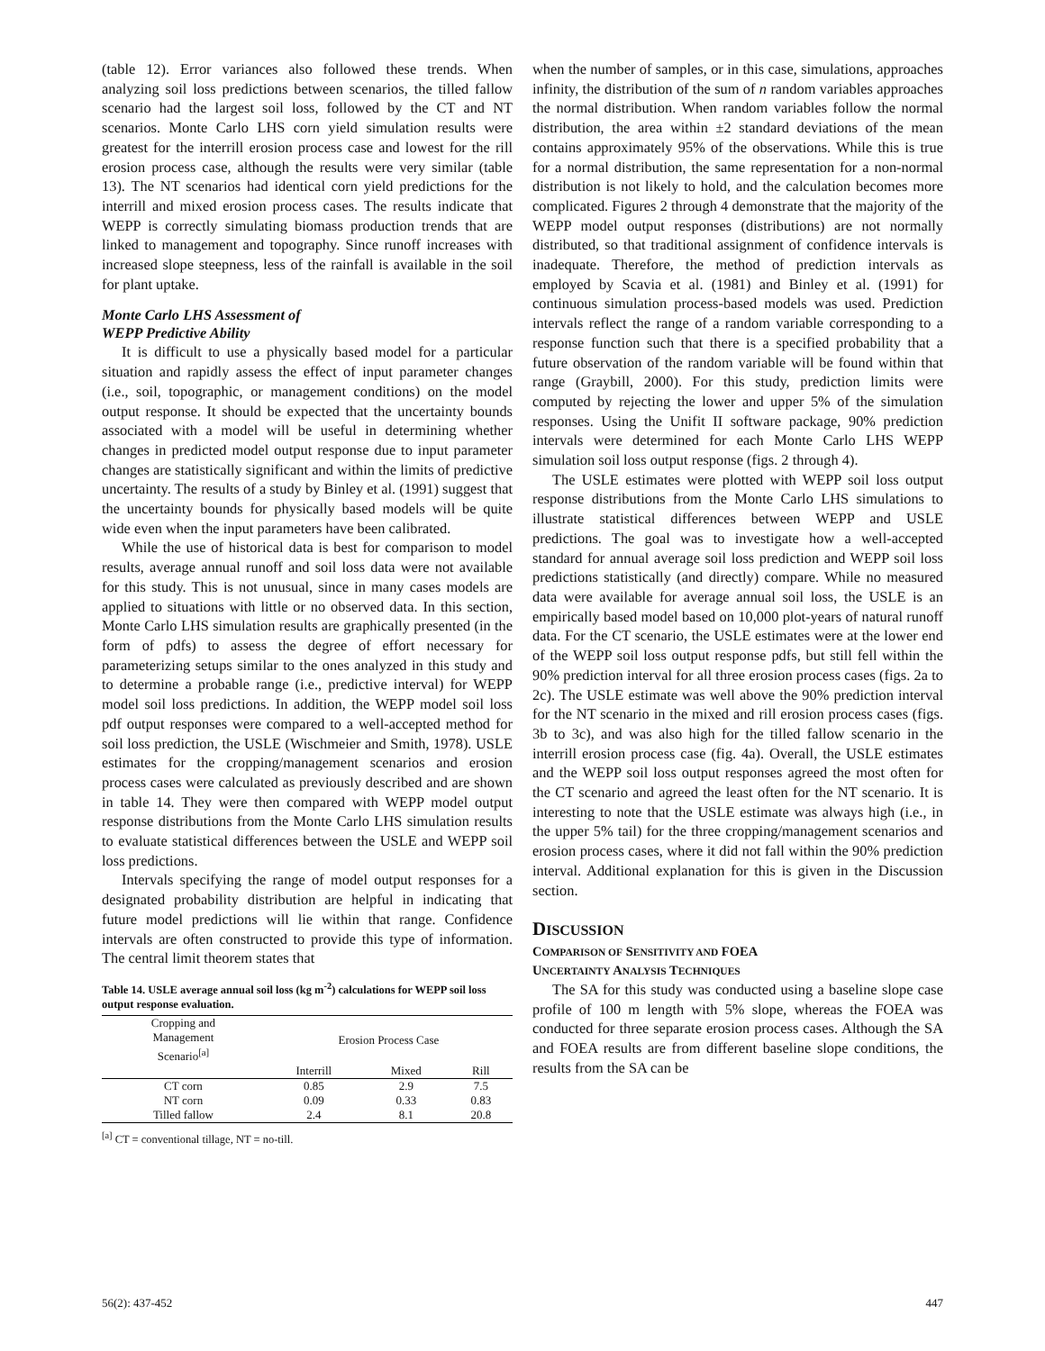(table 12). Error variances also followed these trends. When analyzing soil loss predictions between scenarios, the tilled fallow scenario had the largest soil loss, followed by the CT and NT scenarios. Monte Carlo LHS corn yield simulation results were greatest for the interrill erosion process case and lowest for the rill erosion process case, although the results were very similar (table 13). The NT scenarios had identical corn yield predictions for the interrill and mixed erosion process cases. The results indicate that WEPP is correctly simulating biomass production trends that are linked to management and topography. Since runoff increases with increased slope steepness, less of the rainfall is available in the soil for plant uptake.
Monte Carlo LHS Assessment of
WEPP Predictive Ability
It is difficult to use a physically based model for a particular situation and rapidly assess the effect of input parameter changes (i.e., soil, topographic, or management conditions) on the model output response. It should be expected that the uncertainty bounds associated with a model will be useful in determining whether changes in predicted model output response due to input parameter changes are statistically significant and within the limits of predictive uncertainty. The results of a study by Binley et al. (1991) suggest that the uncertainty bounds for physically based models will be quite wide even when the input parameters have been calibrated.
While the use of historical data is best for comparison to model results, average annual runoff and soil loss data were not available for this study. This is not unusual, since in many cases models are applied to situations with little or no observed data. In this section, Monte Carlo LHS simulation results are graphically presented (in the form of pdfs) to assess the degree of effort necessary for parameterizing setups similar to the ones analyzed in this study and to determine a probable range (i.e., predictive interval) for WEPP model soil loss predictions. In addition, the WEPP model soil loss pdf output responses were compared to a well-accepted method for soil loss prediction, the USLE (Wischmeier and Smith, 1978). USLE estimates for the cropping/management scenarios and erosion process cases were calculated as previously described and are shown in table 14. They were then compared with WEPP model output response distributions from the Monte Carlo LHS simulation results to evaluate statistical differences between the USLE and WEPP soil loss predictions.
Intervals specifying the range of model output responses for a designated probability distribution are helpful in indicating that future model predictions will lie within that range. Confidence intervals are often constructed to provide this type of information. The central limit theorem states that
Table 14. USLE average annual soil loss (kg m<sup>-2</sup>) calculations for WEPP soil loss output response evaluation.
| Cropping and Management Scenario<sup>[a]</sup> | | | |
| --- | --- | --- | --- |
| | Erosion Process Case | | |
| | Interrill | Mixed | Rill |
| CT corn | 0.85 | 2.9 | 7.5 |
| NT corn | 0.09 | 0.33 | 0.83 |
| Tilled fallow | 2.4 | 8.1 | 20.8 |
<sup>[a]</sup> CT = conventional tillage, NT = no-till.
when the number of samples, or in this case, simulations, approaches infinity, the distribution of the sum of n random variables approaches the normal distribution. When random variables follow the normal distribution, the area within ±2 standard deviations of the mean contains approximately 95% of the observations. While this is true for a normal distribution, the same representation for a non-normal distribution is not likely to hold, and the calculation becomes more complicated. Figures 2 through 4 demonstrate that the majority of the WEPP model output responses (distributions) are not normally distributed, so that traditional assignment of confidence intervals is inadequate. Therefore, the method of prediction intervals as employed by Scavia et al. (1981) and Binley et al. (1991) for continuous simulation process-based models was used. Prediction intervals reflect the range of a random variable corresponding to a response function such that there is a specified probability that a future observation of the random variable will be found within that range (Graybill, 2000). For this study, prediction limits were computed by rejecting the lower and upper 5% of the simulation responses. Using the Unifit II software package, 90% prediction intervals were determined for each Monte Carlo LHS WEPP simulation soil loss output response (figs. 2 through 4).
The USLE estimates were plotted with WEPP soil loss output response distributions from the Monte Carlo LHS simulations to illustrate statistical differences between WEPP and USLE predictions. The goal was to investigate how a well-accepted standard for annual average soil loss prediction and WEPP soil loss predictions statistically (and directly) compare. While no measured data were available for average annual soil loss, the USLE is an empirically based model based on 10,000 plot-years of natural runoff data. For the CT scenario, the USLE estimates were at the lower end of the WEPP soil loss output response pdfs, but still fell within the 90% prediction interval for all three erosion process cases (figs. 2a to 2c). The USLE estimate was well above the 90% prediction interval for the NT scenario in the mixed and rill erosion process cases (figs. 3b to 3c), and was also high for the tilled fallow scenario in the interrill erosion process case (fig. 4a). Overall, the USLE estimates and the WEPP soil loss output responses agreed the most often for the CT scenario and agreed the least often for the NT scenario. It is interesting to note that the USLE estimate was always high (i.e., in the upper 5% tail) for the three cropping/management scenarios and erosion process cases, where it did not fall within the 90% prediction interval. Additional explanation for this is given in the Discussion section.
DISCUSSION
COMPARISON OF SENSITIVITY AND FOEA
UNCERTAINTY ANALYSIS TECHNIQUES
The SA for this study was conducted using a baseline slope case profile of 100 m length with 5% slope, whereas the FOEA was conducted for three separate erosion process cases. Although the SA and FOEA results are from different baseline slope conditions, the results from the SA can be
56(2): 437-452 447